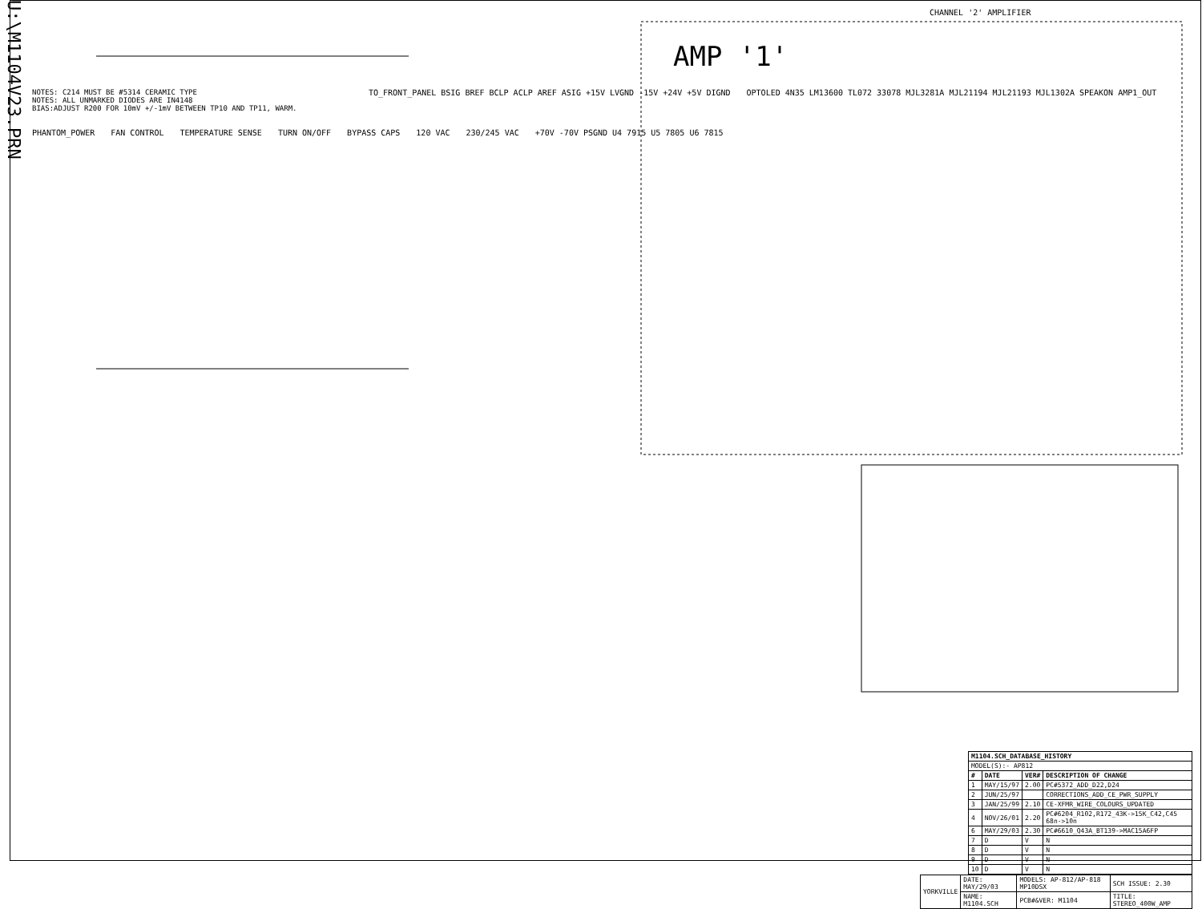U:\M1104V23.PRN
AMP '1'
CHANNEL '2' AMPLIFIER
NOTES: C214 MUST BE #5314 CERAMIC TYPE
NOTES: ALL UNMARKED DIODES ARE IN4148
BIAS:ADJUST R200 FOR 10mV +/-1mV BETWEEN TP10 AND TP11, WARM.
TO_FRONT_PANEL BSIG BREF BCLP ACLP AREF ASIG +15V LVGND -15V +24V +5V DIGND
OPTOLED 4N35 LM13600 TL072 33078 MJL3281A MJL21194 MJL21193 MJL1302A SPEAKON AMP1_OUT
PHANTOM_POWER
FAN CONTROL
TEMPERATURE SENSE
TURN ON/OFF
BYPASS CAPS
120 VAC
230/245 VAC
+70V -70V PSGND U4 7915 U5 7805 U6 7815
| M1104.SCH_DATABASE_HISTORY | | | |
| --- | --- | --- | --- |
| MODEL(S):- AP812 | | | |
| # | DATE | VER# | DESCRIPTION OF CHANGE |
| 1 | MAY/15/97 | 2.00 | PC#5372_ADD_D22,D24 |
| 2 | JUN/25/97 | | CORRECTIONS_ADD_CE_PWR_SUPPLY |
| 3 | JAN/25/99 | 2.10 | CE-XFMR_WIRE_COLOURS_UPDATED |
| 4 | NOV/26/01 | 2.20 | PC#6204_R102,R172_43K->15K_C42,C45 68n->10n |
| 6 | MAY/29/03 | 2.30 | PC#6610_Q43A_BT139->MAC15A6FP |
| 7 | D | V | N |
| 8 | D | V | N |
| 9 | D | V | N |
| 10 | D | V | N |
| YORKVILLE | DATE: MAY/29/03 | MODELS: AP-812/AP-818 MP10DSX | SCH ISSUE: 2.30 |
| | NAME: M1104.SCH | PCB#&VER: M1104 | TITLE: STEREO_400W_AMP |